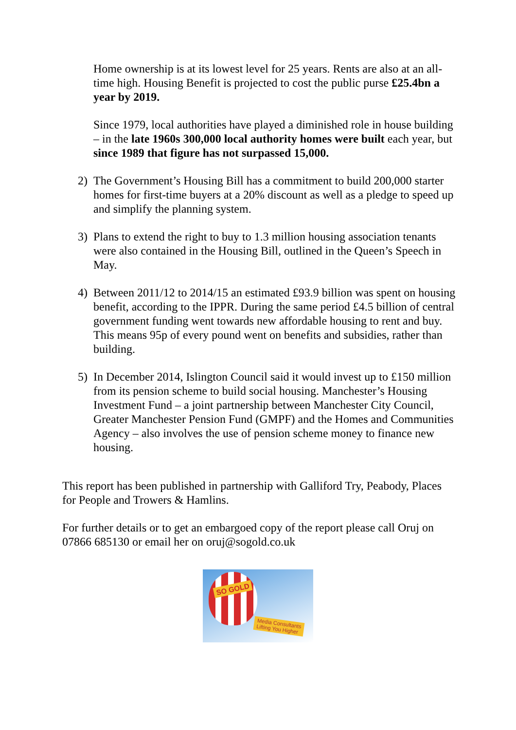Home ownership is at its lowest level for 25 years. Rents are also at an all-time high. Housing Benefit is projected to cost the public purse £25.4bn a year by 2019.
Since 1979, local authorities have played a diminished role in house building – in the late 1960s 300,000 local authority homes were built each year, but since 1989 that figure has not surpassed 15,000.
2) The Government’s Housing Bill has a commitment to build 200,000 starter homes for first-time buyers at a 20% discount as well as a pledge to speed up and simplify the planning system.
3) Plans to extend the right to buy to 1.3 million housing association tenants were also contained in the Housing Bill, outlined in the Queen’s Speech in May.
4) Between 2011/12 to 2014/15 an estimated £93.9 billion was spent on housing benefit, according to the IPPR. During the same period £4.5 billion of central government funding went towards new affordable housing to rent and buy. This means 95p of every pound went on benefits and subsidies, rather than building.
5) In December 2014, Islington Council said it would invest up to £150 million from its pension scheme to build social housing. Manchester’s Housing Investment Fund – a joint partnership between Manchester City Council, Greater Manchester Pension Fund (GMPF) and the Homes and Communities Agency – also involves the use of pension scheme money to finance new housing.
This report has been published in partnership with Galliford Try, Peabody, Places for People and Trowers & Hamlins.
For further details or to get an embargoed copy of the report please call Oruj on 07866 685130 or email her on oruj@sogold.co.uk
SO GOLD
Media Consultants
Lifting You Higher